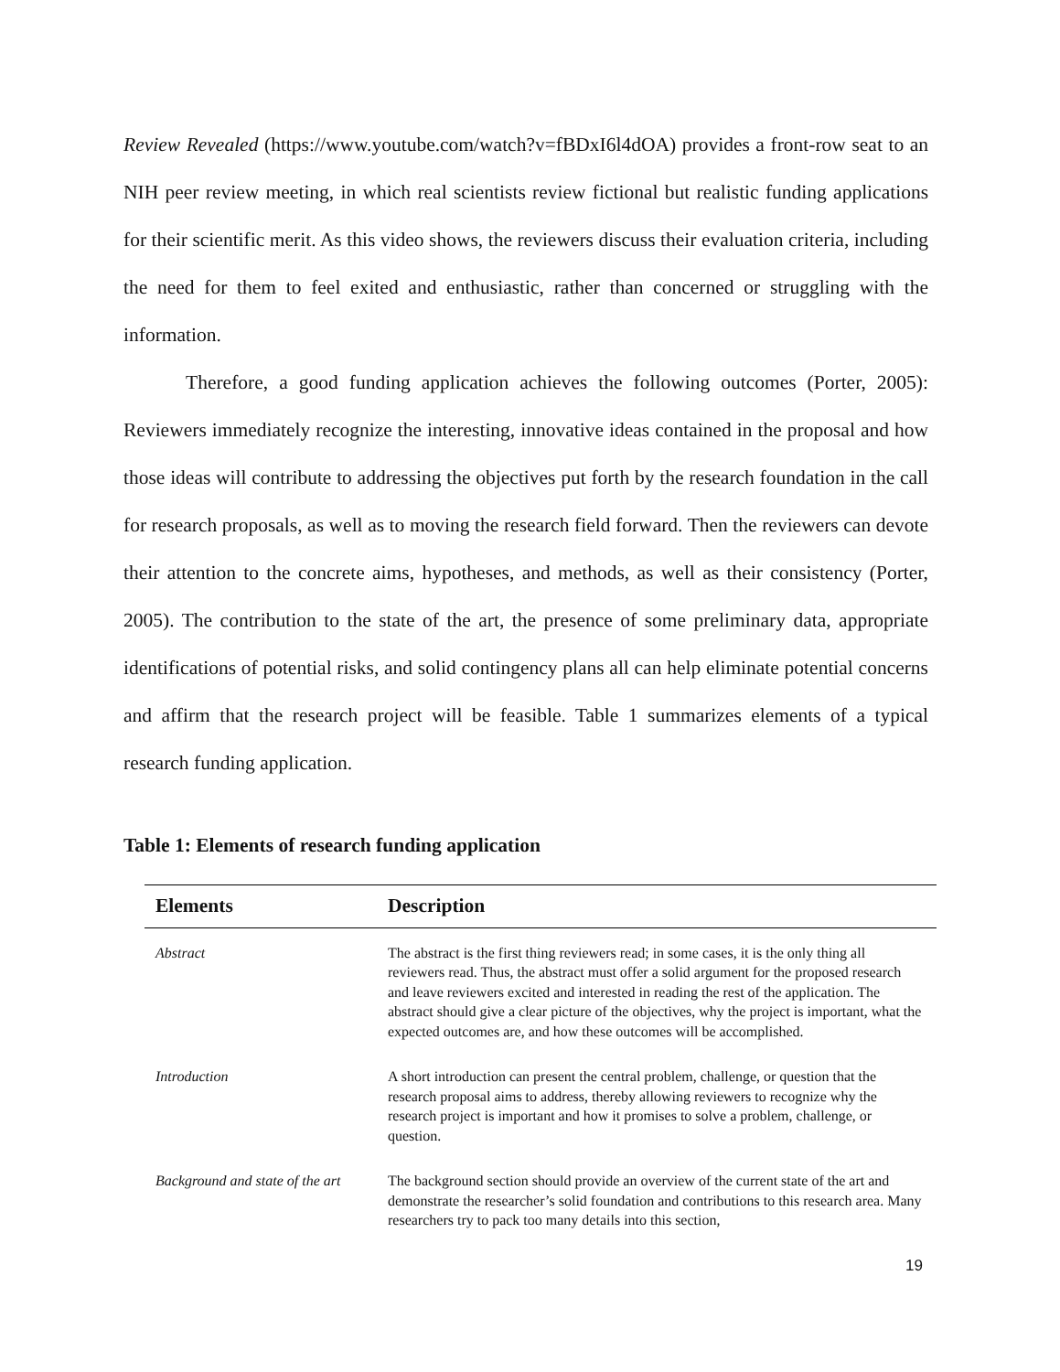Review Revealed (https://www.youtube.com/watch?v=fBDxI6l4dOA) provides a front-row seat to an NIH peer review meeting, in which real scientists review fictional but realistic funding applications for their scientific merit. As this video shows, the reviewers discuss their evaluation criteria, including the need for them to feel exited and enthusiastic, rather than concerned or struggling with the information.
Therefore, a good funding application achieves the following outcomes (Porter, 2005): Reviewers immediately recognize the interesting, innovative ideas contained in the proposal and how those ideas will contribute to addressing the objectives put forth by the research foundation in the call for research proposals, as well as to moving the research field forward. Then the reviewers can devote their attention to the concrete aims, hypotheses, and methods, as well as their consistency (Porter, 2005). The contribution to the state of the art, the presence of some preliminary data, appropriate identifications of potential risks, and solid contingency plans all can help eliminate potential concerns and affirm that the research project will be feasible. Table 1 summarizes elements of a typical research funding application.
Table 1: Elements of research funding application
| Elements | Description |
| --- | --- |
| Abstract | The abstract is the first thing reviewers read; in some cases, it is the only thing all reviewers read. Thus, the abstract must offer a solid argument for the proposed research and leave reviewers excited and interested in reading the rest of the application. The abstract should give a clear picture of the objectives, why the project is important, what the expected outcomes are, and how these outcomes will be accomplished. |
| Introduction | A short introduction can present the central problem, challenge, or question that the research proposal aims to address, thereby allowing reviewers to recognize why the research project is important and how it promises to solve a problem, challenge, or question. |
| Background and state of the art | The background section should provide an overview of the current state of the art and demonstrate the researcher’s solid foundation and contributions to this research area. Many researchers try to pack too many details into this section, |
19